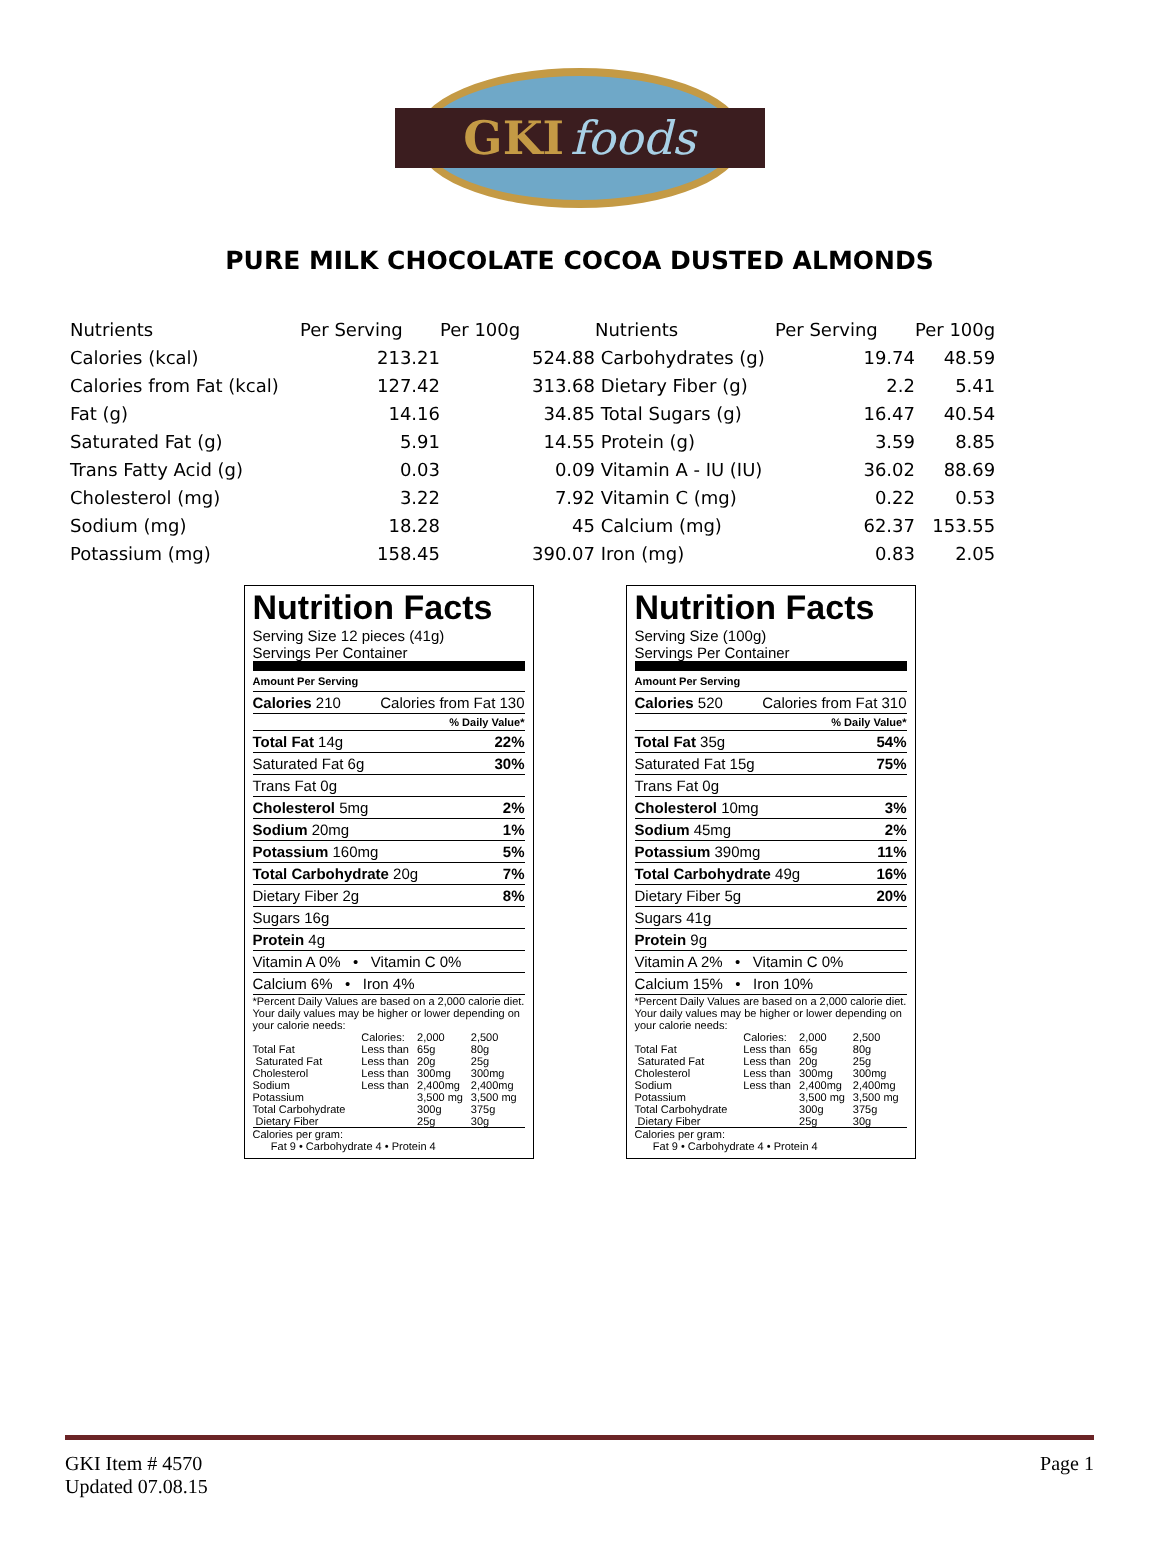GKI foods
PURE MILK CHOCOLATE COCOA DUSTED ALMONDS
| Nutrients | Per Serving | Per 100g | Nutrients | Per Serving | Per 100g |
| Calories (kcal) | 213.21 | 524.88 | Carbohydrates (g) | 19.74 | 48.59 |
| Calories from Fat (kcal) | 127.42 | 313.68 | Dietary Fiber (g) | 2.2 | 5.41 |
| Fat (g) | 14.16 | 34.85 | Total Sugars (g) | 16.47 | 40.54 |
| Saturated Fat (g) | 5.91 | 14.55 | Protein (g) | 3.59 | 8.85 |
| Trans Fatty Acid (g) | 0.03 | 0.09 | Vitamin A - IU (IU) | 36.02 | 88.69 |
| Cholesterol (mg) | 3.22 | 7.92 | Vitamin C (mg) | 0.22 | 0.53 |
| Sodium (mg) | 18.28 | 45 | Calcium (mg) | 62.37 | 153.55 |
| Potassium (mg) | 158.45 | 390.07 | Iron (mg) | 0.83 | 2.05 |
Nutrition Facts
Serving Size 12 pieces (41g)
Servings Per Container
Amount Per Serving
Calories 210 Calories from Fat 130
% Daily Value*
Total Fat 14g 22%
Saturated Fat 6g 30%
Trans Fat 0g
Cholesterol 5mg 2%
Sodium 20mg 1%
Potassium 160mg 5%
Total Carbohydrate 20g 7%
Dietary Fiber 2g 8%
Sugars 16g
Protein 4g
Vitamin A 0% • Vitamin C 0%
Calcium 6% • Iron 4%
*Percent Daily Values are based on a 2,000 calorie diet. Your daily values may be higher or lower depending on your calorie needs:
| | Calories: | 2,000 | 2,500 |
| Total Fat | Less than | 65g | 80g |
| Saturated Fat | Less than | 20g | 25g |
| Cholesterol | Less than | 300mg | 300mg |
| Sodium | Less than | 2,400mg | 2,400mg |
| Potassium | | 3,500 mg | 3,500 mg |
| Total Carbohydrate | | 300g | 375g |
| Dietary Fiber | | 25g | 30g |
Calories per gram:
Fat 9 • Carbohydrate 4 • Protein 4
Nutrition Facts
Serving Size (100g)
Servings Per Container
Amount Per Serving
Calories 520 Calories from Fat 310
% Daily Value*
Total Fat 35g 54%
Saturated Fat 15g 75%
Trans Fat 0g
Cholesterol 10mg 3%
Sodium 45mg 2%
Potassium 390mg 11%
Total Carbohydrate 49g 16%
Dietary Fiber 5g 20%
Sugars 41g
Protein 9g
Vitamin A 2% • Vitamin C 0%
Calcium 15% • Iron 10%
*Percent Daily Values are based on a 2,000 calorie diet. Your daily values may be higher or lower depending on your calorie needs:
| | Calories: | 2,000 | 2,500 |
| Total Fat | Less than | 65g | 80g |
| Saturated Fat | Less than | 20g | 25g |
| Cholesterol | Less than | 300mg | 300mg |
| Sodium | Less than | 2,400mg | 2,400mg |
| Potassium | | 3,500 mg | 3,500 mg |
| Total Carbohydrate | | 300g | 375g |
| Dietary Fiber | | 25g | 30g |
Calories per gram:
Fat 9 • Carbohydrate 4 • Protein 4
GKI Item # 4570
Updated 07.08.15
Page 1